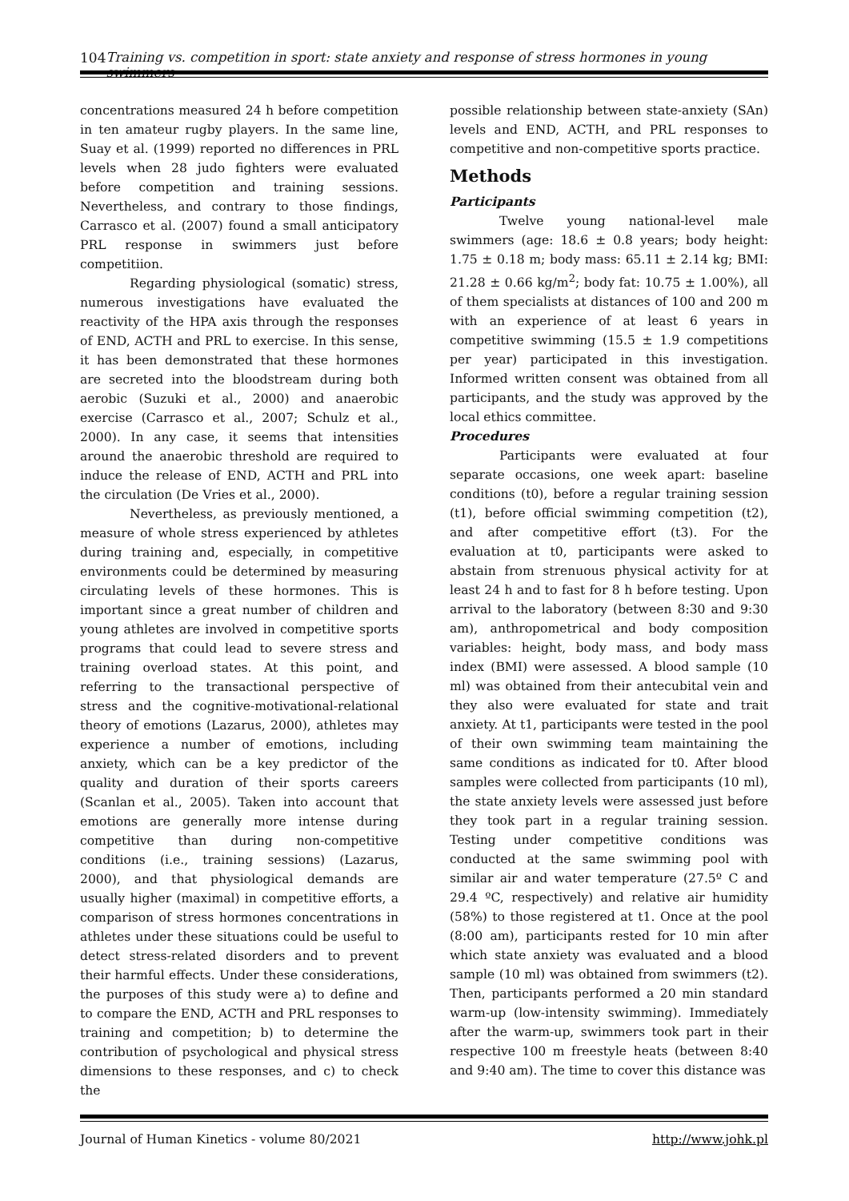104 Training vs. competition in sport: state anxiety and response of stress hormones in young swimmers
concentrations measured 24 h before competition in ten amateur rugby players. In the same line, Suay et al. (1999) reported no differences in PRL levels when 28 judo fighters were evaluated before competition and training sessions. Nevertheless, and contrary to those findings, Carrasco et al. (2007) found a small anticipatory PRL response in swimmers just before competitiion.
Regarding physiological (somatic) stress, numerous investigations have evaluated the reactivity of the HPA axis through the responses of END, ACTH and PRL to exercise. In this sense, it has been demonstrated that these hormones are secreted into the bloodstream during both aerobic (Suzuki et al., 2000) and anaerobic exercise (Carrasco et al., 2007; Schulz et al., 2000). In any case, it seems that intensities around the anaerobic threshold are required to induce the release of END, ACTH and PRL into the circulation (De Vries et al., 2000).
Nevertheless, as previously mentioned, a measure of whole stress experienced by athletes during training and, especially, in competitive environments could be determined by measuring circulating levels of these hormones. This is important since a great number of children and young athletes are involved in competitive sports programs that could lead to severe stress and training overload states. At this point, and referring to the transactional perspective of stress and the cognitive-motivational-relational theory of emotions (Lazarus, 2000), athletes may experience a number of emotions, including anxiety, which can be a key predictor of the quality and duration of their sports careers (Scanlan et al., 2005). Taken into account that emotions are generally more intense during competitive than during non-competitive conditions (i.e., training sessions) (Lazarus, 2000), and that physiological demands are usually higher (maximal) in competitive efforts, a comparison of stress hormones concentrations in athletes under these situations could be useful to detect stress-related disorders and to prevent their harmful effects. Under these considerations, the purposes of this study were a) to define and to compare the END, ACTH and PRL responses to training and competition; b) to determine the contribution of psychological and physical stress dimensions to these responses, and c) to check the
possible relationship between state-anxiety (SAn) levels and END, ACTH, and PRL responses to competitive and non-competitive sports practice.
Methods
Participants
Twelve young national-level male swimmers (age: 18.6 ± 0.8 years; body height: 1.75 ± 0.18 m; body mass: 65.11 ± 2.14 kg; BMI: 21.28 ± 0.66 kg/m<sup>2</sup>; body fat: 10.75 ± 1.00%), all of them specialists at distances of 100 and 200 m with an experience of at least 6 years in competitive swimming (15.5 ± 1.9 competitions per year) participated in this investigation. Informed written consent was obtained from all participants, and the study was approved by the local ethics committee.
Procedures
Participants were evaluated at four separate occasions, one week apart: baseline conditions (t0), before a regular training session (t1), before official swimming competition (t2), and after competitive effort (t3). For the evaluation at t0, participants were asked to abstain from strenuous physical activity for at least 24 h and to fast for 8 h before testing. Upon arrival to the laboratory (between 8:30 and 9:30 am), anthropometrical and body composition variables: height, body mass, and body mass index (BMI) were assessed. A blood sample (10 ml) was obtained from their antecubital vein and they also were evaluated for state and trait anxiety. At t1, participants were tested in the pool of their own swimming team maintaining the same conditions as indicated for t0. After blood samples were collected from participants (10 ml), the state anxiety levels were assessed just before they took part in a regular training session. Testing under competitive conditions was conducted at the same swimming pool with similar air and water temperature (27.5º C and 29.4 ºC, respectively) and relative air humidity (58%) to those registered at t1. Once at the pool (8:00 am), participants rested for 10 min after which state anxiety was evaluated and a blood sample (10 ml) was obtained from swimmers (t2). Then, participants performed a 20 min standard warm-up (low-intensity swimming). Immediately after the warm-up, swimmers took part in their respective 100 m freestyle heats (between 8:40 and 9:40 am). The time to cover this distance was
Journal of Human Kinetics - volume 80/2021 http://www.johk.pl